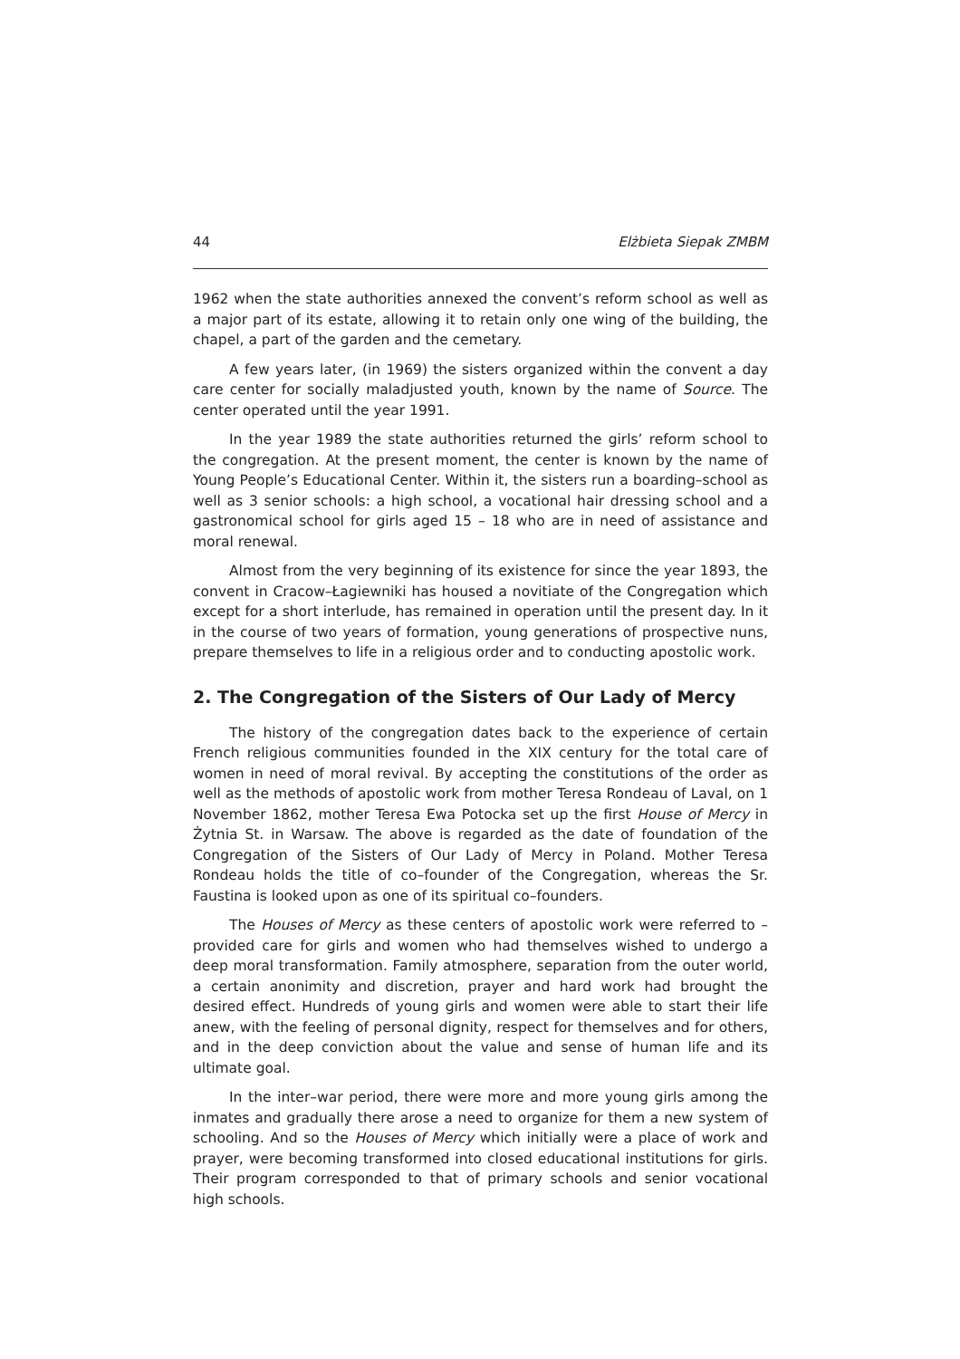44 Elżbieta Siepak ZMBM
1962 when the state authorities annexed the convent’s reform school as well as a major part of its estate, allowing it to retain only one wing of the building, the chapel, a part of the garden and the cemetary.
A few years later, (in 1969) the sisters organized within the convent a day care center for socially maladjusted youth, known by the name of Source. The center operated until the year 1991.
In the year 1989 the state authorities returned the girls’ reform school to the congregation. At the present moment, the center is known by the name of Young People’s Educational Center. Within it, the sisters run a boarding–school as well as 3 senior schools: a high school, a vocational hair dressing school and a gastronomical school for girls aged 15 – 18 who are in need of assistance and moral renewal.
Almost from the very beginning of its existence for since the year 1893, the convent in Cracow–Łagiewniki has housed a novitiate of the Congregation which except for a short interlude, has remained in operation until the present day. In it in the course of two years of formation, young generations of prospective nuns, prepare themselves to life in a religious order and to conducting apostolic work.
2. The Congregation of the Sisters of Our Lady of Mercy
The history of the congregation dates back to the experience of certain French religious communities founded in the XIX century for the total care of women in need of moral revival. By accepting the constitutions of the order as well as the methods of apostolic work from mother Teresa Rondeau of Laval, on 1 November 1862, mother Teresa Ewa Potocka set up the first House of Mercy in Żytnia St. in Warsaw. The above is regarded as the date of foundation of the Congregation of the Sisters of Our Lady of Mercy in Poland. Mother Teresa Rondeau holds the title of co–founder of the Congregation, whereas the Sr. Faustina is looked upon as one of its spiritual co–founders.
The Houses of Mercy as these centers of apostolic work were referred to – provided care for girls and women who had themselves wished to undergo a deep moral transformation. Family atmosphere, separation from the outer world, a certain anonimity and discretion, prayer and hard work had brought the desired effect. Hundreds of young girls and women were able to start their life anew, with the feeling of personal dignity, respect for themselves and for others, and in the deep conviction about the value and sense of human life and its ultimate goal.
In the inter–war period, there were more and more young girls among the inmates and gradually there arose a need to organize for them a new system of schooling. And so the Houses of Mercy which initially were a place of work and prayer, were becoming transformed into closed educational institutions for girls. Their program corresponded to that of primary schools and senior vocational high schools.